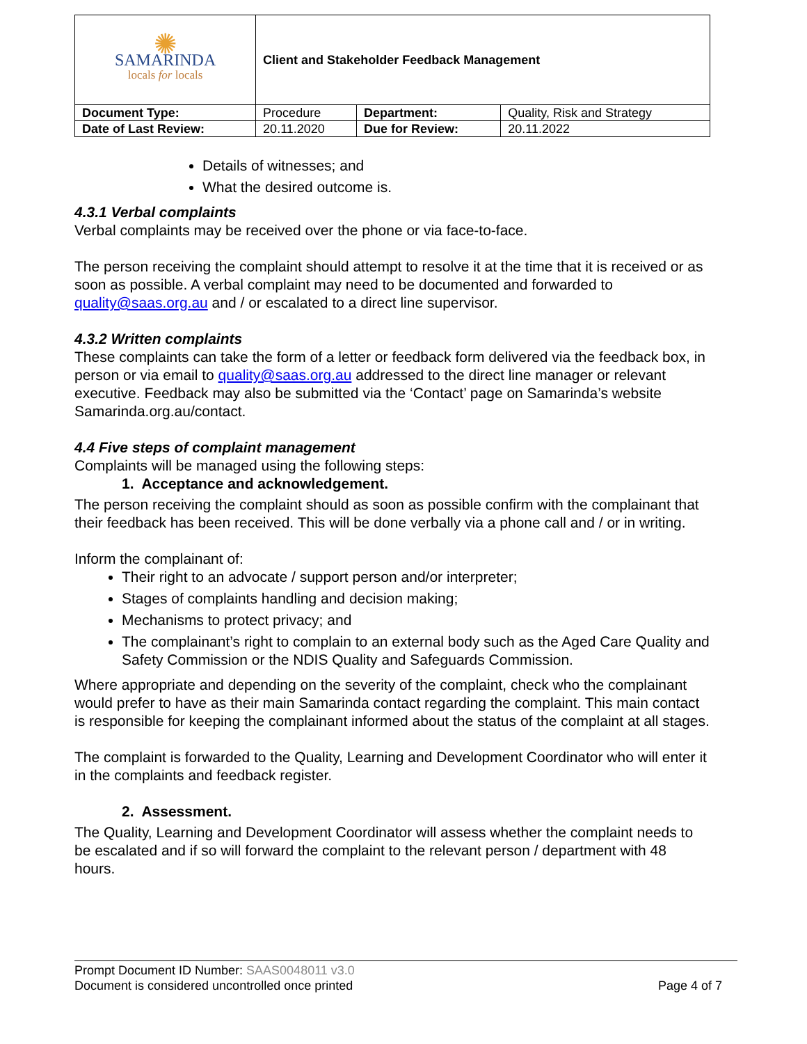| ✺ SAMARINDA locals for locals | Client and Stakeholder Feedback Management | | |
| Document Type: | Procedure | Department: | Quality, Risk and Strategy |
| Date of Last Review: | 20.11.2020 | Due for Review: | 20.11.2022 |
Details of witnesses; and
What the desired outcome is.
4.3.1 Verbal complaints
Verbal complaints may be received over the phone or via face-to-face.
The person receiving the complaint should attempt to resolve it at the time that it is received or as soon as possible. A verbal complaint may need to be documented and forwarded to quality@saas.org.au and / or escalated to a direct line supervisor.
4.3.2 Written complaints
These complaints can take the form of a letter or feedback form delivered via the feedback box, in person or via email to quality@saas.org.au addressed to the direct line manager or relevant executive. Feedback may also be submitted via the ‘Contact’ page on Samarinda’s website Samarinda.org.au/contact.
4.4 Five steps of complaint management
Complaints will be managed using the following steps:
1. Acceptance and acknowledgement.
The person receiving the complaint should as soon as possible confirm with the complainant that their feedback has been received. This will be done verbally via a phone call and / or in writing.
Inform the complainant of:
Their right to an advocate / support person and/or interpreter;
Stages of complaints handling and decision making;
Mechanisms to protect privacy; and
The complainant’s right to complain to an external body such as the Aged Care Quality and Safety Commission or the NDIS Quality and Safeguards Commission.
Where appropriate and depending on the severity of the complaint, check who the complainant would prefer to have as their main Samarinda contact regarding the complaint. This main contact is responsible for keeping the complainant informed about the status of the complaint at all stages.
The complaint is forwarded to the Quality, Learning and Development Coordinator who will enter it in the complaints and feedback register.
2. Assessment.
The Quality, Learning and Development Coordinator will assess whether the complaint needs to be escalated and if so will forward the complaint to the relevant person / department with 48 hours.
Prompt Document ID Number: SAAS0048011 v3.0
Document is considered uncontrolled once printed Page 4 of 7